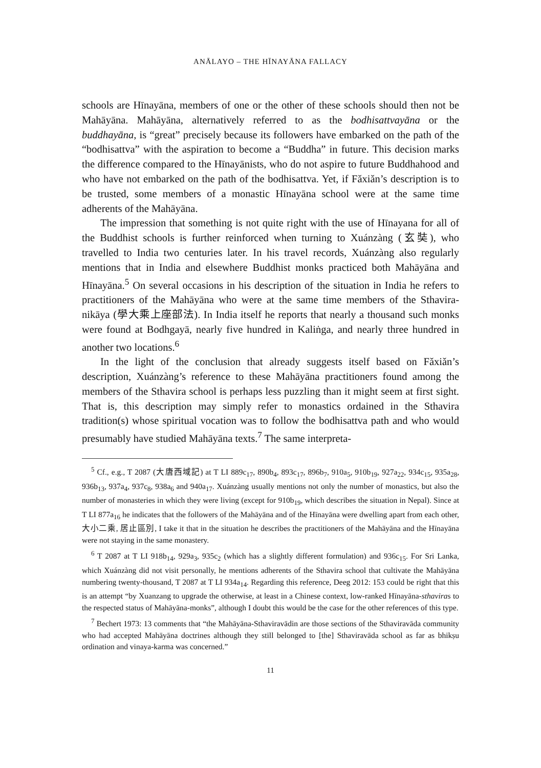ANĀLAYO – THE HĪNAYĀNA FALLACY
schools are Hīnayāna, members of one or the other of these schools should then not be Mahāyāna. Mahāyāna, alternatively referred to as the bodhisattvayāna or the buddhayāna, is “great” precisely because its followers have embarked on the path of the “bodhisattva” with the aspiration to become a “Buddha” in future. This decision marks the difference compared to the Hīnayānists, who do not aspire to future Buddhahood and who have not embarked on the path of the bodhisattva. Yet, if Fǎxiǎn’s description is to be trusted, some members of a monastic Hīnayāna school were at the same time adherents of the Mahāyāna.
The impression that something is not quite right with the use of Hīnayana for all of the Buddhist schools is further reinforced when turning to Xuánzàng (玄奘), who travelled to India two centuries later. In his travel records, Xuánzàng also regularly mentions that in India and elsewhere Buddhist monks practiced both Mahāyāna and Hīnayāna.<sup>5</sup> On several occasions in his description of the situation in India he refers to practitioners of the Mahāyāna who were at the same time members of the Sthavira-nikāya (學大乘上座部法). In India itself he reports that nearly a thousand such monks were found at Bodhgayā, nearly five hundred in Kaliṅga, and nearly three hundred in another two locations.<sup>6</sup>
In the light of the conclusion that already suggests itself based on Fǎxiǎn’s description, Xuánzàng’s reference to these Mahāyāna practitioners found among the members of the Sthavira school is perhaps less puzzling than it might seem at first sight. That is, this description may simply refer to monastics ordained in the Sthavira tradition(s) whose spiritual vocation was to follow the bodhisattva path and who would presumably have studied Mahāyāna texts.<sup>7</sup> The same interpreta-
<sup>5</sup> Cf., e.g., T 2087 (大唐西域記) at T LI 889c<sub>17</sub>, 890b<sub>4</sub>, 893c<sub>17</sub>, 896b<sub>7</sub>, 910a<sub>5</sub>, 910b<sub>19</sub>, 927a<sub>22</sub>, 934c<sub>15</sub>, 935a<sub>28</sub>, 936b<sub>13</sub>, 937a<sub>4</sub>, 937c<sub>8</sub>, 938a<sub>6</sub> and 940a<sub>17</sub>. Xuánzàng usually mentions not only the number of monastics, but also the number of monasteries in which they were living (except for 910b<sub>19</sub>, which describes the situation in Nepal). Since at T LI 877a<sub>16</sub> he indicates that the followers of the Mahāyāna and of the Hīnayāna were dwelling apart from each other, 大小二乘, 居止區別, I take it that in the situation he describes the practitioners of the Mahāyāna and the Hīnayāna were not staying in the same monastery.
<sup>6</sup> T 2087 at T LI 918b<sub>14</sub>, 929a<sub>3</sub>, 935c<sub>2</sub> (which has a slightly different formulation) and 936c<sub>15</sub>. For Sri Lanka, which Xuánzàng did not visit personally, he mentions adherents of the Sthavira school that cultivate the Mahāyāna numbering twenty-thousand, T 2087 at T LI 934a<sub>14</sub>. Regarding this reference, Deeg 2012: 153 could be right that this is an attempt “by Xuanzang to upgrade the otherwise, at least in a Chinese context, low-ranked Hīnayāna-sthaviras to the respected status of Mahāyāna-monks”, although I doubt this would be the case for the other references of this type.
<sup>7</sup> Bechert 1973: 13 comments that “the Mahāyāna-Sthaviravādin are those sections of the Sthaviravāda community who had accepted Mahāyāna doctrines although they still belonged to [the] Sthaviravāda school as far as bhikṣu ordination and vinaya-karma was concerned.”
11